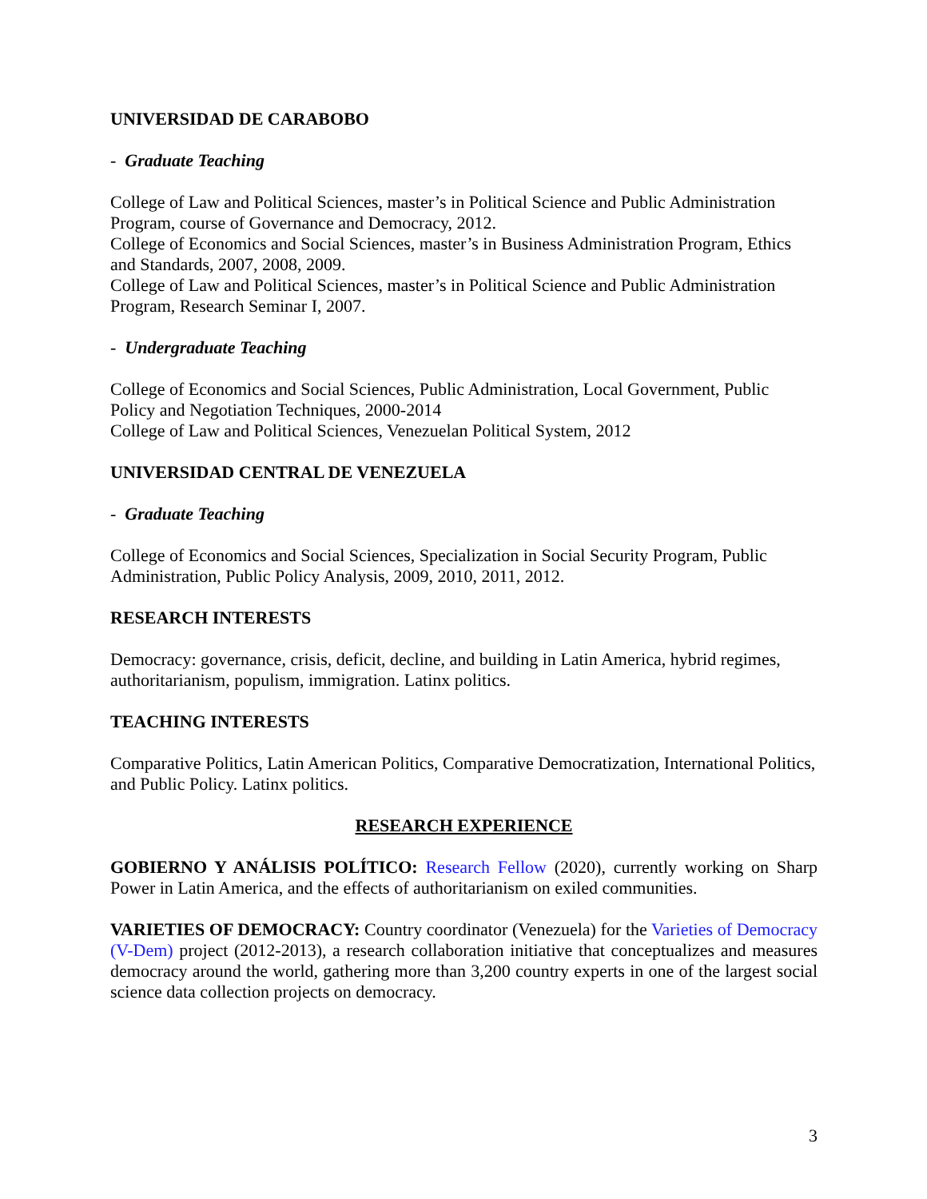UNIVERSIDAD DE CARABOBO
- Graduate Teaching
College of Law and Political Sciences, master’s in Political Science and Public Administration Program, course of Governance and Democracy, 2012.
College of Economics and Social Sciences, master’s in Business Administration Program, Ethics and Standards, 2007, 2008, 2009.
College of Law and Political Sciences, master’s in Political Science and Public Administration Program, Research Seminar I, 2007.
- Undergraduate Teaching
College of Economics and Social Sciences, Public Administration, Local Government, Public Policy and Negotiation Techniques, 2000-2014
College of Law and Political Sciences, Venezuelan Political System, 2012
UNIVERSIDAD CENTRAL DE VENEZUELA
- Graduate Teaching
College of Economics and Social Sciences, Specialization in Social Security Program, Public Administration, Public Policy Analysis, 2009, 2010, 2011, 2012.
RESEARCH INTERESTS
Democracy: governance, crisis, deficit, decline, and building in Latin America, hybrid regimes, authoritarianism, populism, immigration. Latinx politics.
TEACHING INTERESTS
Comparative Politics, Latin American Politics, Comparative Democratization, International Politics, and Public Policy. Latinx politics.
RESEARCH EXPERIENCE
GOBIERNO Y ANÁLISIS POLÍTICO: Research Fellow (2020), currently working on Sharp Power in Latin America, and the effects of authoritarianism on exiled communities.
VARIETIES OF DEMOCRACY: Country coordinator (Venezuela) for the Varieties of Democracy (V-Dem) project (2012-2013), a research collaboration initiative that conceptualizes and measures democracy around the world, gathering more than 3,200 country experts in one of the largest social science data collection projects on democracy.
3